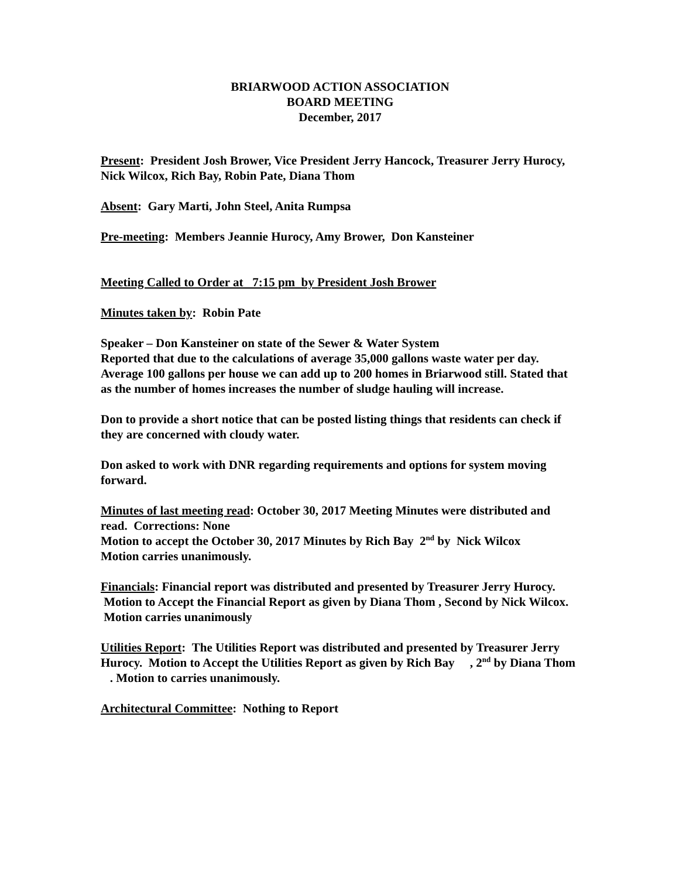BRIARWOOD ACTION ASSOCIATION
BOARD MEETING
December, 2017
Present: President Josh Brower, Vice President Jerry Hancock, Treasurer Jerry Hurocy, Nick Wilcox, Rich Bay, Robin Pate, Diana Thom
Absent: Gary Marti, John Steel, Anita Rumpsa
Pre-meeting: Members Jeannie Hurocy, Amy Brower, Don Kansteiner
Meeting Called to Order at 7:15 pm by President Josh Brower
Minutes taken by: Robin Pate
Speaker – Don Kansteiner on state of the Sewer & Water System
Reported that due to the calculations of average 35,000 gallons waste water per day. Average 100 gallons per house we can add up to 200 homes in Briarwood still. Stated that as the number of homes increases the number of sludge hauling will increase.
Don to provide a short notice that can be posted listing things that residents can check if they are concerned with cloudy water.
Don asked to work with DNR regarding requirements and options for system moving forward.
Minutes of last meeting read: October 30, 2017 Meeting Minutes were distributed and read. Corrections: None
Motion to accept the October 30, 2017 Minutes by Rich Bay 2<sup>nd</sup> by Nick Wilcox
Motion carries unanimously.
Financials: Financial report was distributed and presented by Treasurer Jerry Hurocy. Motion to Accept the Financial Report as given by Diana Thom , Second by Nick Wilcox. Motion carries unanimously
Utilities Report: The Utilities Report was distributed and presented by Treasurer Jerry Hurocy. Motion to Accept the Utilities Report as given by Rich Bay , 2<sup>nd</sup> by Diana Thom . Motion to carries unanimously.
Architectural Committee: Nothing to Report